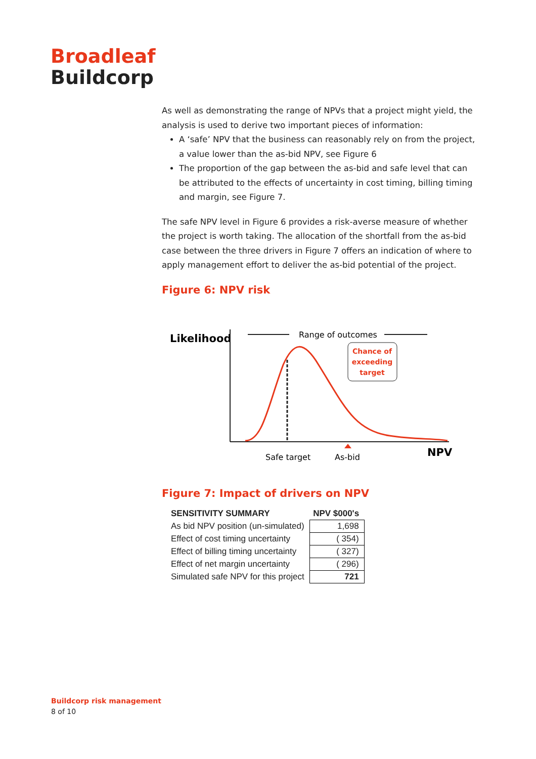Broadleaf
Buildcorp
As well as demonstrating the range of NPVs that a project might yield, the analysis is used to derive two important pieces of information:
A ‘safe’ NPV that the business can reasonably rely on from the project, a value lower than the as-bid NPV, see Figure 6
The proportion of the gap between the as-bid and safe level that can be attributed to the effects of uncertainty in cost timing, billing timing and margin, see Figure 7.
The safe NPV level in Figure 6 provides a risk-averse measure of whether the project is worth taking. The allocation of the shortfall from the as-bid case between the three drivers in Figure 7 offers an indication of where to apply management effort to deliver the as-bid potential of the project.
Figure 6: NPV risk
Likelihood
Range of outcomes
Chance of
exceeding
target
Safe target
As-bid
NPV
Figure 7: Impact of drivers on NPV
| SENSITIVITY SUMMARY | NPV $000's |
| --- | --- |
| As bid NPV position (un-simulated) | 1,698 |
| Effect of cost timing uncertainty | ( 354) |
| Effect of billing timing uncertainty | ( 327) |
| Effect of net margin uncertainty | ( 296) |
| Simulated safe NPV for this project | 721 |
Buildcorp risk management
8 of 10